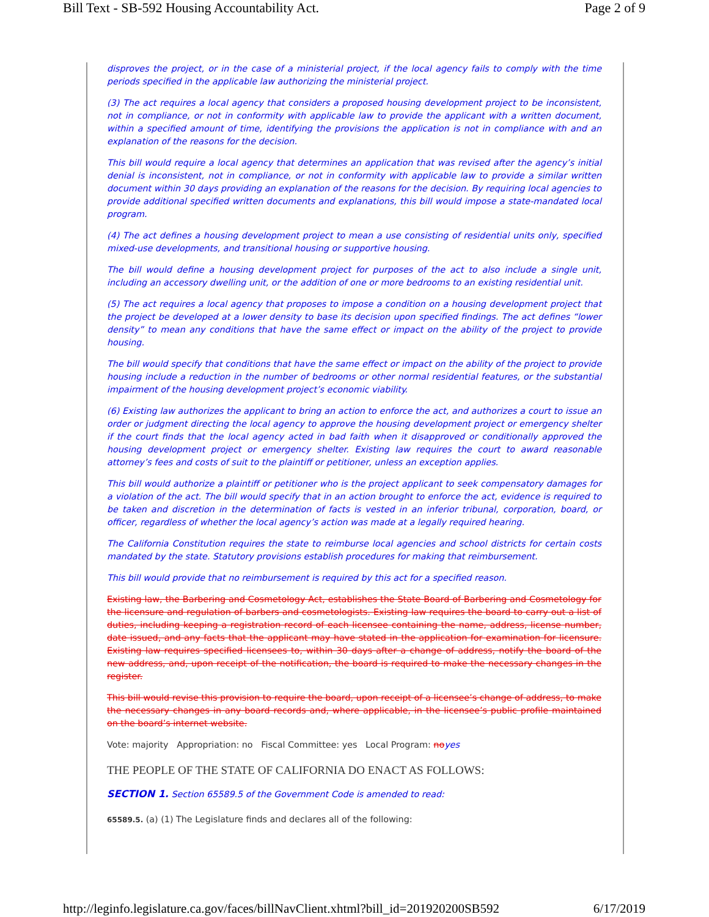Bill Text - SB-592 Housing Accountability Act. Page 2 of 9
disproves the project, or in the case of a ministerial project, if the local agency fails to comply with the time periods specified in the applicable law authorizing the ministerial project.
(3) The act requires a local agency that considers a proposed housing development project to be inconsistent, not in compliance, or not in conformity with applicable law to provide the applicant with a written document, within a specified amount of time, identifying the provisions the application is not in compliance with and an explanation of the reasons for the decision.
This bill would require a local agency that determines an application that was revised after the agency’s initial denial is inconsistent, not in compliance, or not in conformity with applicable law to provide a similar written document within 30 days providing an explanation of the reasons for the decision. By requiring local agencies to provide additional specified written documents and explanations, this bill would impose a state-mandated local program.
(4) The act defines a housing development project to mean a use consisting of residential units only, specified mixed-use developments, and transitional housing or supportive housing.
The bill would define a housing development project for purposes of the act to also include a single unit, including an accessory dwelling unit, or the addition of one or more bedrooms to an existing residential unit.
(5) The act requires a local agency that proposes to impose a condition on a housing development project that the project be developed at a lower density to base its decision upon specified findings. The act defines “lower density” to mean any conditions that have the same effect or impact on the ability of the project to provide housing.
The bill would specify that conditions that have the same effect or impact on the ability of the project to provide housing include a reduction in the number of bedrooms or other normal residential features, or the substantial impairment of the housing development project’s economic viability.
(6) Existing law authorizes the applicant to bring an action to enforce the act, and authorizes a court to issue an order or judgment directing the local agency to approve the housing development project or emergency shelter if the court finds that the local agency acted in bad faith when it disapproved or conditionally approved the housing development project or emergency shelter. Existing law requires the court to award reasonable attorney’s fees and costs of suit to the plaintiff or petitioner, unless an exception applies.
This bill would authorize a plaintiff or petitioner who is the project applicant to seek compensatory damages for a violation of the act. The bill would specify that in an action brought to enforce the act, evidence is required to be taken and discretion in the determination of facts is vested in an inferior tribunal, corporation, board, or officer, regardless of whether the local agency’s action was made at a legally required hearing.
The California Constitution requires the state to reimburse local agencies and school districts for certain costs mandated by the state. Statutory provisions establish procedures for making that reimbursement.
This bill would provide that no reimbursement is required by this act for a specified reason.
Existing law, the Barbering and Cosmetology Act, establishes the State Board of Barbering and Cosmetology for the licensure and regulation of barbers and cosmetologists. Existing law requires the board to carry out a list of duties, including keeping a registration record of each licensee containing the name, address, license number, date issued, and any facts that the applicant may have stated in the application for examination for licensure. Existing law requires specified licensees to, within 30 days after a change of address, notify the board of the new address, and, upon receipt of the notification, the board is required to make the necessary changes in the register.
This bill would revise this provision to require the board, upon receipt of a licensee’s change of address, to make the necessary changes in any board records and, where applicable, in the licensee’s public profile maintained on the board’s internet website.
Vote: majority Appropriation: no Fiscal Committee: yes Local Program: no yes
THE PEOPLE OF THE STATE OF CALIFORNIA DO ENACT AS FOLLOWS:
SECTION 1. Section 65589.5 of the Government Code is amended to read:
65589.5. (a) (1) The Legislature finds and declares all of the following:
http://leginfo.legislature.ca.gov/faces/billNavClient.xhtml?bill_id=201920200SB592 6/17/2019